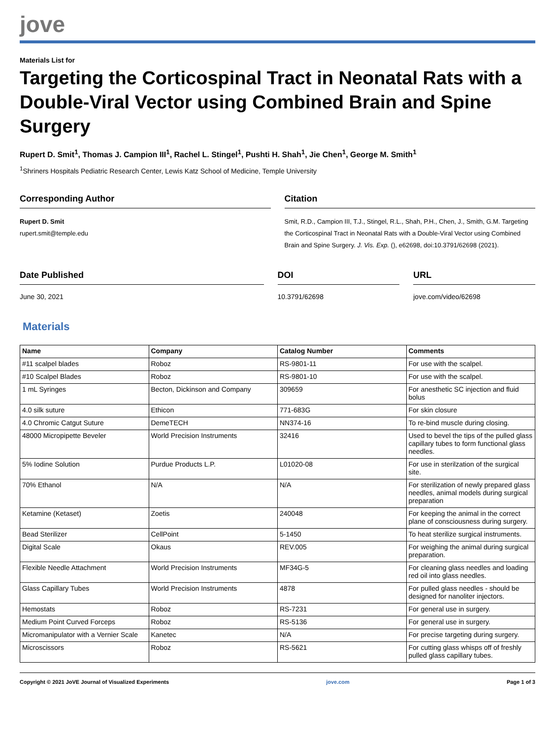jove
Materials List for
Targeting the Corticospinal Tract in Neonatal Rats with a Double-Viral Vector using Combined Brain and Spine Surgery
Rupert D. Smit<sup>1</sup>, Thomas J. Campion III<sup>1</sup>, Rachel L. Stingel<sup>1</sup>, Pushti H. Shah<sup>1</sup>, Jie Chen<sup>1</sup>, George M. Smith<sup>1</sup>
<sup>1</sup> Shriners Hospitals Pediatric Research Center, Lewis Katz School of Medicine, Temple University
Corresponding Author
Rupert D. Smit
rupert.smit@temple.edu
Citation
Smit, R.D., Campion III, T.J., Stingel, R.L., Shah, P.H., Chen, J., Smith, G.M. Targeting the Corticospinal Tract in Neonatal Rats with a Double-Viral Vector using Combined Brain and Spine Surgery. J. Vis. Exp. (), e62698, doi:10.3791/62698 (2021).
Date Published
June 30, 2021
DOI
10.3791/62698
URL
jove.com/video/62698
Materials
| Name | Company | Catalog Number | Comments |
| --- | --- | --- | --- |
| #11 scalpel blades | Roboz | RS-9801-11 | For use with the scalpel. |
| #10 Scalpel Blades | Roboz | RS-9801-10 | For use with the scalpel. |
| 1 mL Syringes | Becton, Dickinson and Company | 309659 | For anesthetic SC injection and fluid bolus |
| 4.0 silk suture | Ethicon | 771-683G | For skin closure |
| 4.0 Chromic Catgut Suture | DemeTECH | NN374-16 | To re-bind muscle during closing. |
| 48000 Micropipette Beveler | World Precision Instruments | 32416 | Used to bevel the tips of the pulled glass capillary tubes to form functional glass needles. |
| 5% Iodine Solution | Purdue Products L.P. | L01020-08 | For use in sterilzation of the surgical site. |
| 70% Ethanol | N/A | N/A | For sterilization of newly prepared glass needles, animal models during surgical preparation |
| Ketamine (Ketaset) | Zoetis | 240048 | For keeping the animal in the correct plane of consciousness during surgery. |
| Bead Sterilizer | CellPoint | 5-1450 | To heat sterilize surgical instruments. |
| Digital Scale | Okaus | REV.005 | For weighing the animal during surgical preparation. |
| Flexible Needle Attachment | World Precision Instruments | MF34G-5 | For cleaning glass needles and loading red oil into glass needles. |
| Glass Capillary Tubes | World Precision Instruments | 4878 | For pulled glass needles - should be designed for nanoliter injectors. |
| Hemostats | Roboz | RS-7231 | For general use in surgery. |
| Medium Point Curved Forceps | Roboz | RS-5136 | For general use in surgery. |
| Micromanipulator with a Vernier Scale | Kanetec | N/A | For precise targeting during surgery. |
| Microscissors | Roboz | RS-5621 | For cutting glass whisps off of freshly pulled glass capillary tubes. |
Copyright © 2021 JoVE Journal of Visualized Experiments jove.com Page 1 of 3